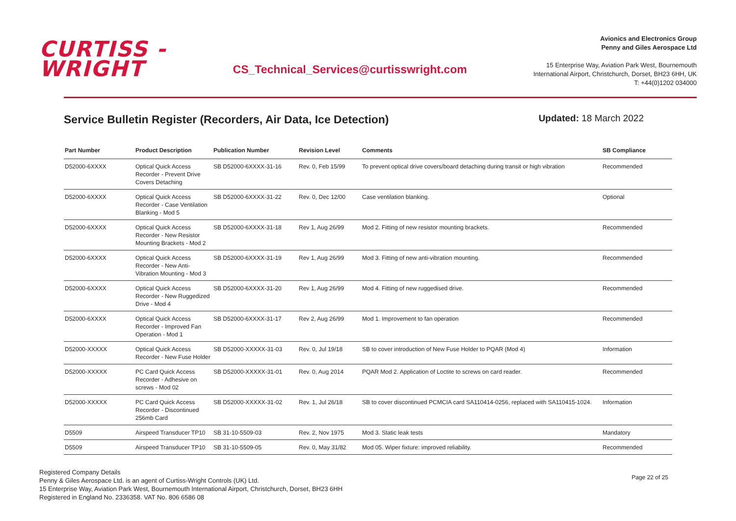CURTISS -
WRIGHT
CS_Technical_Services@curtisswright.com
Avionics and Electronics Group
Penny and Giles Aerospace Ltd
15 Enterprise Way, Aviation Park West, Bournemouth
International Airport, Christchurch, Dorset, BH23 6HH, UK
T: +44(0)1202 034000
Service Bulletin Register (Recorders, Air Data, Ice Detection)
Updated: 18 March 2022
| Part Number | Product Description | Publication Number | Revision Level | Comments | SB Compliance |
| --- | --- | --- | --- | --- | --- |
| D52000-6XXXX | Optical Quick Access Recorder - Prevent Drive Covers Detaching | SB D52000-6XXXX-31-16 | Rev. 0, Feb 15/99 | To prevent optical drive covers/board detaching during transit or high vibration | Recommended |
| D52000-6XXXX | Optical Quick Access Recorder - Case Ventilation Blanking - Mod 5 | SB D52000-6XXXX-31-22 | Rev. 0, Dec 12/00 | Case ventilation blanking. | Optional |
| D52000-6XXXX | Optical Quick Access Recorder - New Resistor Mounting Brackets - Mod 2 | SB D52000-6XXXX-31-18 | Rev 1, Aug 26/99 | Mod 2. Fitting of new resistor mounting brackets. | Recommended |
| D52000-6XXXX | Optical Quick Access Recorder - New Anti-Vibration Mounting - Mod 3 | SB D52000-6XXXX-31-19 | Rev 1, Aug 26/99 | Mod 3. Fitting of new anti-vibration mounting. | Recommended |
| D52000-6XXXX | Optical Quick Access Recorder - New Ruggedized Drive - Mod 4 | SB D52000-6XXXX-31-20 | Rev 1, Aug 26/99 | Mod 4. Fitting of new ruggedised drive. | Recommended |
| D52000-6XXXX | Optical Quick Access Recorder - Improved Fan Operation - Mod 1 | SB D52000-6XXXX-31-17 | Rev 2, Aug 26/99 | Mod 1. Improvement to fan operation | Recommended |
| D52000-XXXXX | Optical Quick Access Recorder - New Fuse Holder | SB D52000-XXXXX-31-03 | Rev. 0, Jul 19/18 | SB to cover introduction of New Fuse Holder to PQAR (Mod 4) | Information |
| D52000-XXXXX | PC Card Quick Access Recorder - Adhesive on screws - Mod 02 | SB D52000-XXXXX-31-01 | Rev. 0, Aug 2014 | PQAR Mod 2. Application of Loctite to screws on card reader. | Recommended |
| D52000-XXXXX | PC Card Quick Access Recorder - Discontinued 256mb Card | SB D52000-XXXXX-31-02 | Rev. 1, Jul 26/18 | SB to cover discontinued PCMCIA card SA110414-0256, replaced with SA110415-1024. | Information |
| D5509 | Airspeed Transducer TP10 | SB 31-10-5509-03 | Rev. 2, Nov 1975 | Mod 3. Static leak tests | Mandatory |
| D5509 | Airspeed Transducer TP10 | SB 31-10-5509-05 | Rev. 0, May 31/82 | Mod 05. Wiper fixture: improved reliability. | Recommended |
Registered Company Details
Penny & Giles Aerospace Ltd. is an agent of Curtiss-Wright Controls (UK) Ltd.
15 Enterprise Way, Aviation Park West, Bournemouth International Airport, Christchurch, Dorset, BH23 6HH
Registered in England No. 2336358. VAT No. 806 6586 08
Page 22 of 25